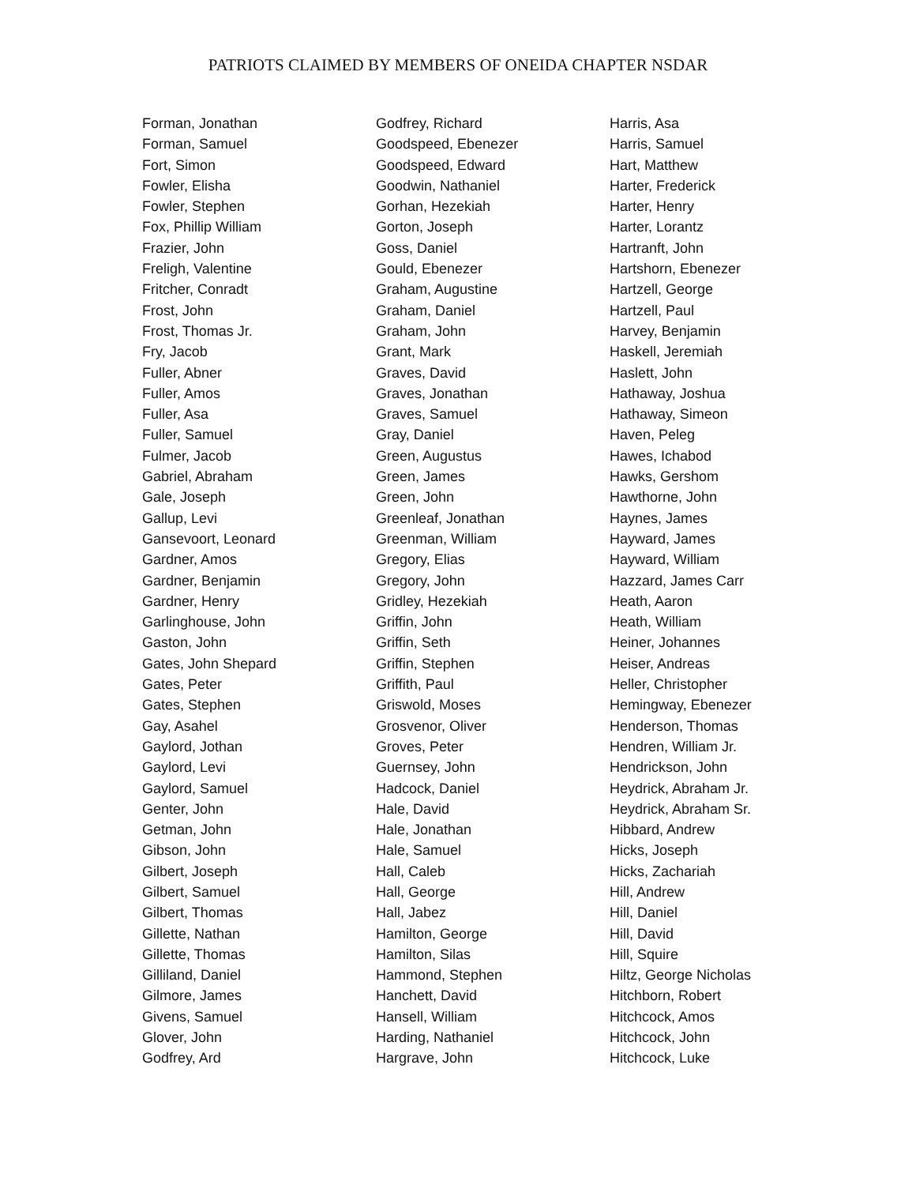PATRIOTS CLAIMED BY MEMBERS OF ONEIDA CHAPTER NSDAR
Forman, Jonathan
Forman, Samuel
Fort, Simon
Fowler, Elisha
Fowler, Stephen
Fox, Phillip William
Frazier, John
Freligh, Valentine
Fritcher, Conradt
Frost, John
Frost, Thomas Jr.
Fry, Jacob
Fuller, Abner
Fuller, Amos
Fuller, Asa
Fuller, Samuel
Fulmer, Jacob
Gabriel, Abraham
Gale, Joseph
Gallup, Levi
Gansevoort, Leonard
Gardner, Amos
Gardner, Benjamin
Gardner, Henry
Garlinghouse, John
Gaston, John
Gates, John Shepard
Gates, Peter
Gates, Stephen
Gay, Asahel
Gaylord, Jothan
Gaylord, Levi
Gaylord, Samuel
Genter, John
Getman, John
Gibson, John
Gilbert, Joseph
Gilbert, Samuel
Gilbert, Thomas
Gillette, Nathan
Gillette, Thomas
Gilliland, Daniel
Gilmore, James
Givens, Samuel
Glover, John
Godfrey, Ard
Godfrey, Richard
Goodspeed, Ebenezer
Goodspeed, Edward
Goodwin, Nathaniel
Gorhan, Hezekiah
Gorton, Joseph
Goss, Daniel
Gould, Ebenezer
Graham, Augustine
Graham, Daniel
Graham, John
Grant, Mark
Graves, David
Graves, Jonathan
Graves, Samuel
Gray, Daniel
Green, Augustus
Green, James
Green, John
Greenleaf, Jonathan
Greenman, William
Gregory, Elias
Gregory, John
Gridley, Hezekiah
Griffin, John
Griffin, Seth
Griffin, Stephen
Griffith, Paul
Griswold, Moses
Grosvenor, Oliver
Groves, Peter
Guernsey, John
Hadcock, Daniel
Hale, David
Hale, Jonathan
Hale, Samuel
Hall, Caleb
Hall, George
Hall, Jabez
Hamilton, George
Hamilton, Silas
Hammond, Stephen
Hanchett, David
Hansell, William
Harding, Nathaniel
Hargrave, John
Harris, Asa
Harris, Samuel
Hart, Matthew
Harter, Frederick
Harter, Henry
Harter, Lorantz
Hartranft, John
Hartshorn, Ebenezer
Hartzell, George
Hartzell, Paul
Harvey, Benjamin
Haskell, Jeremiah
Haslett, John
Hathaway, Joshua
Hathaway, Simeon
Haven, Peleg
Hawes, Ichabod
Hawks, Gershom
Hawthorne, John
Haynes, James
Hayward, James
Hayward, William
Hazzard, James Carr
Heath, Aaron
Heath, William
Heiner, Johannes
Heiser, Andreas
Heller, Christopher
Hemingway, Ebenezer
Henderson, Thomas
Hendren, William Jr.
Hendrickson, John
Heydrick, Abraham Jr.
Heydrick, Abraham Sr.
Hibbard, Andrew
Hicks, Joseph
Hicks, Zachariah
Hill, Andrew
Hill, Daniel
Hill, David
Hill, Squire
Hiltz, George Nicholas
Hitchborn, Robert
Hitchcock, Amos
Hitchcock, John
Hitchcock, Luke